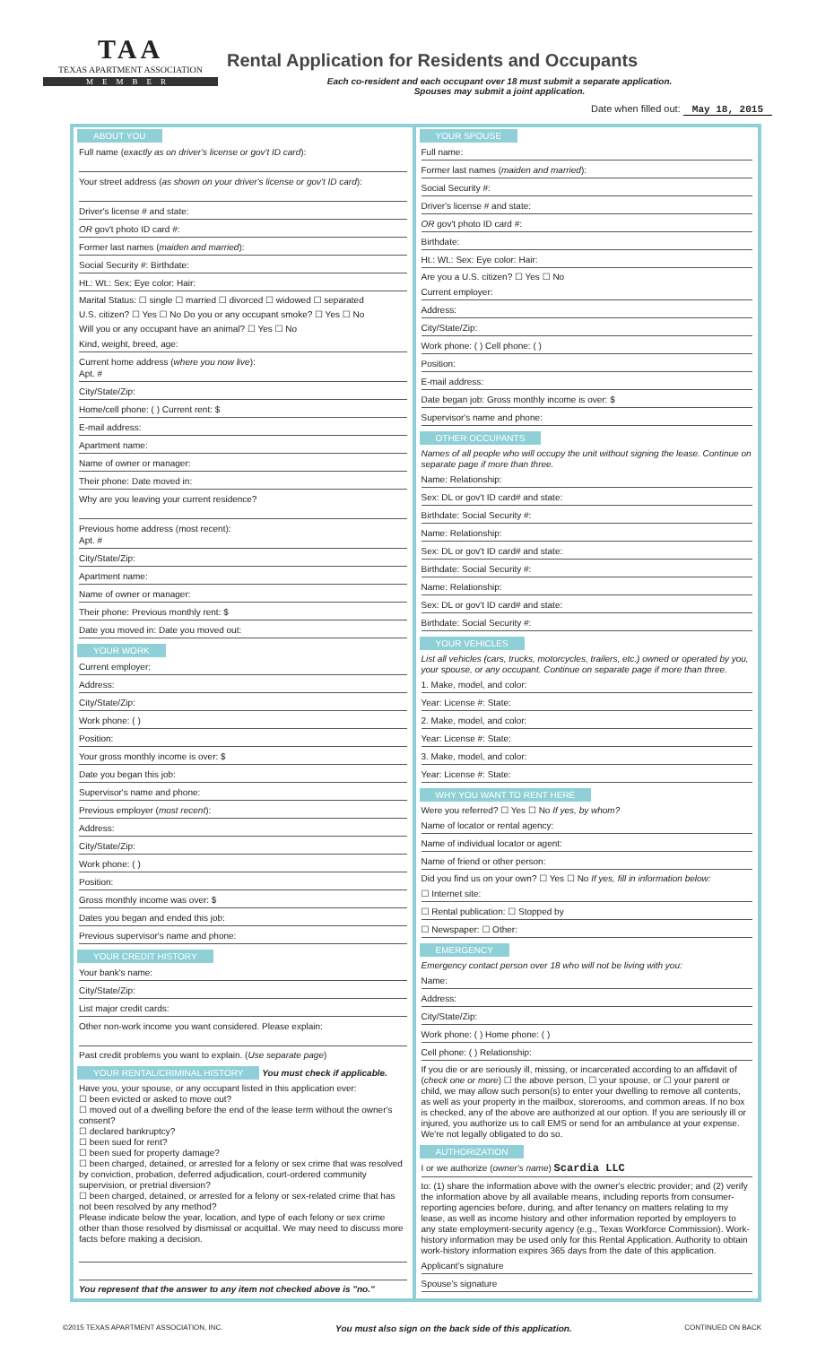TAA
TEXAS APARTMENT ASSOCIATION
MEMBER
Rental Application for Residents and Occupants
Each co-resident and each occupant over 18 must submit a separate application.
Spouses may submit a joint application.
Date when filled out: May 18, 2015
ABOUT YOU
Full name (exactly as on driver's license or gov't ID card):
Your street address (as shown on your driver's license or gov't ID card):
Driver's license # and state:
OR gov't photo ID card #:
Former last names (maiden and married):
Social Security #: Birthdate:
Ht.: Wt.: Sex: Eye color: Hair:
Marital Status: ☐ single ☐ married ☐ divorced ☐ widowed ☐ separated
U.S. citizen? ☐ Yes ☐ No Do you or any occupant smoke? ☐ Yes ☐ No
Will you or any occupant have an animal? ☐ Yes ☐ No
Kind, weight, breed, age:
Current home address (where you now live):
Apt. #
City/State/Zip:
Home/cell phone: ( ) Current rent: $
E-mail address:
Apartment name:
Name of owner or manager:
Their phone: Date moved in:
Why are you leaving your current residence?
Previous home address (most recent):
Apt. #
City/State/Zip:
Apartment name:
Name of owner or manager:
Their phone: Previous monthly rent: $
Date you moved in: Date you moved out:
YOUR WORK
Current employer:
Address:
City/State/Zip:
Work phone: ( )
Position:
Your gross monthly income is over: $
Date you began this job:
Supervisor's name and phone:
Previous employer (most recent):
Address:
City/State/Zip:
Work phone: ( )
Position:
Gross monthly income was over: $
Dates you began and ended this job:
Previous supervisor's name and phone:
YOUR CREDIT HISTORY
Your bank's name:
City/State/Zip:
List major credit cards:
Other non-work income you want considered. Please explain:
Past credit problems you want to explain. (Use separate page)
YOUR RENTAL/CRIMINAL HISTORY
You must check if applicable.
Have you, your spouse, or any occupant listed in this application ever:
☐ been evicted or asked to move out?
☐ moved out of a dwelling before the end of the lease term without the owner's consent?
☐ declared bankruptcy?
☐ been sued for rent?
☐ been sued for property damage?
☐ been charged, detained, or arrested for a felony or sex crime that was resolved by conviction, probation, deferred adjudication, court-ordered community supervision, or pretrial diversion?
☐ been charged, detained, or arrested for a felony or sex-related crime that has not been resolved by any method?
Please indicate below the year, location, and type of each felony or sex crime other than those resolved by dismissal or acquittal. We may need to discuss more facts before making a decision.
You represent that the answer to any item not checked above is "no."
YOUR SPOUSE
Full name:
Former last names (maiden and married):
Social Security #:
Driver's license # and state:
OR gov't photo ID card #:
Birthdate:
Ht.: Wt.: Sex: Eye color: Hair:
Are you a U.S. citizen? ☐ Yes ☐ No
Current employer:
Address:
City/State/Zip:
Work phone: ( ) Cell phone: ( )
Position:
E-mail address:
Date began job: Gross monthly income is over: $
Supervisor's name and phone:
OTHER OCCUPANTS
Names of all people who will occupy the unit without signing the lease. Continue on separate page if more than three.
Name: Relationship:
Sex: DL or gov't ID card# and state:
Birthdate: Social Security #:
Name: Relationship:
Sex: DL or gov't ID card# and state:
Birthdate: Social Security #:
Name: Relationship:
Sex: DL or gov't ID card# and state:
Birthdate: Social Security #:
YOUR VEHICLES
List all vehicles (cars, trucks, motorcycles, trailers, etc.) owned or operated by you, your spouse, or any occupant. Continue on separate page if more than three.
1. Make, model, and color:
Year: License #: State:
2. Make, model, and color:
Year: License #: State:
3. Make, model, and color:
Year: License #: State:
WHY YOU WANT TO RENT HERE
Were you referred? ☐ Yes ☐ No If yes, by whom?
Name of locator or rental agency:
Name of individual locator or agent:
Name of friend or other person:
Did you find us on your own? ☐ Yes ☐ No If yes, fill in information below:
☐ Internet site:
☐ Rental publication: ☐ Stopped by
☐ Newspaper: ☐ Other:
EMERGENCY
Emergency contact person over 18 who will not be living with you:
Name:
Address:
City/State/Zip:
Work phone: ( ) Home phone: ( )
Cell phone: ( ) Relationship:
If you die or are seriously ill, missing, or incarcerated according to an affidavit of (check one or more) ☐ the above person, ☐ your spouse, or ☐ your parent or child, we may allow such person(s) to enter your dwelling to remove all contents, as well as your property in the mailbox, storerooms, and common areas. If no box is checked, any of the above are authorized at our option. If you are seriously ill or injured, you authorize us to call EMS or send for an ambulance at your expense. We're not legally obligated to do so.
AUTHORIZATION
I or we authorize (owner's name) Scardia LLC
to: (1) share the information above with the owner's electric provider; and (2) verify the information above by all available means, including reports from consumer-reporting agencies before, during, and after tenancy on matters relating to my lease, as well as income history and other information reported by employers to any state employment-security agency (e.g., Texas Workforce Commission). Work-history information may be used only for this Rental Application. Authority to obtain work-history information expires 365 days from the date of this application.
Applicant's signature
Spouse's signature
©2015 TEXAS APARTMENT ASSOCIATION, INC. You must also sign on the back side of this application. CONTINUED ON BACK